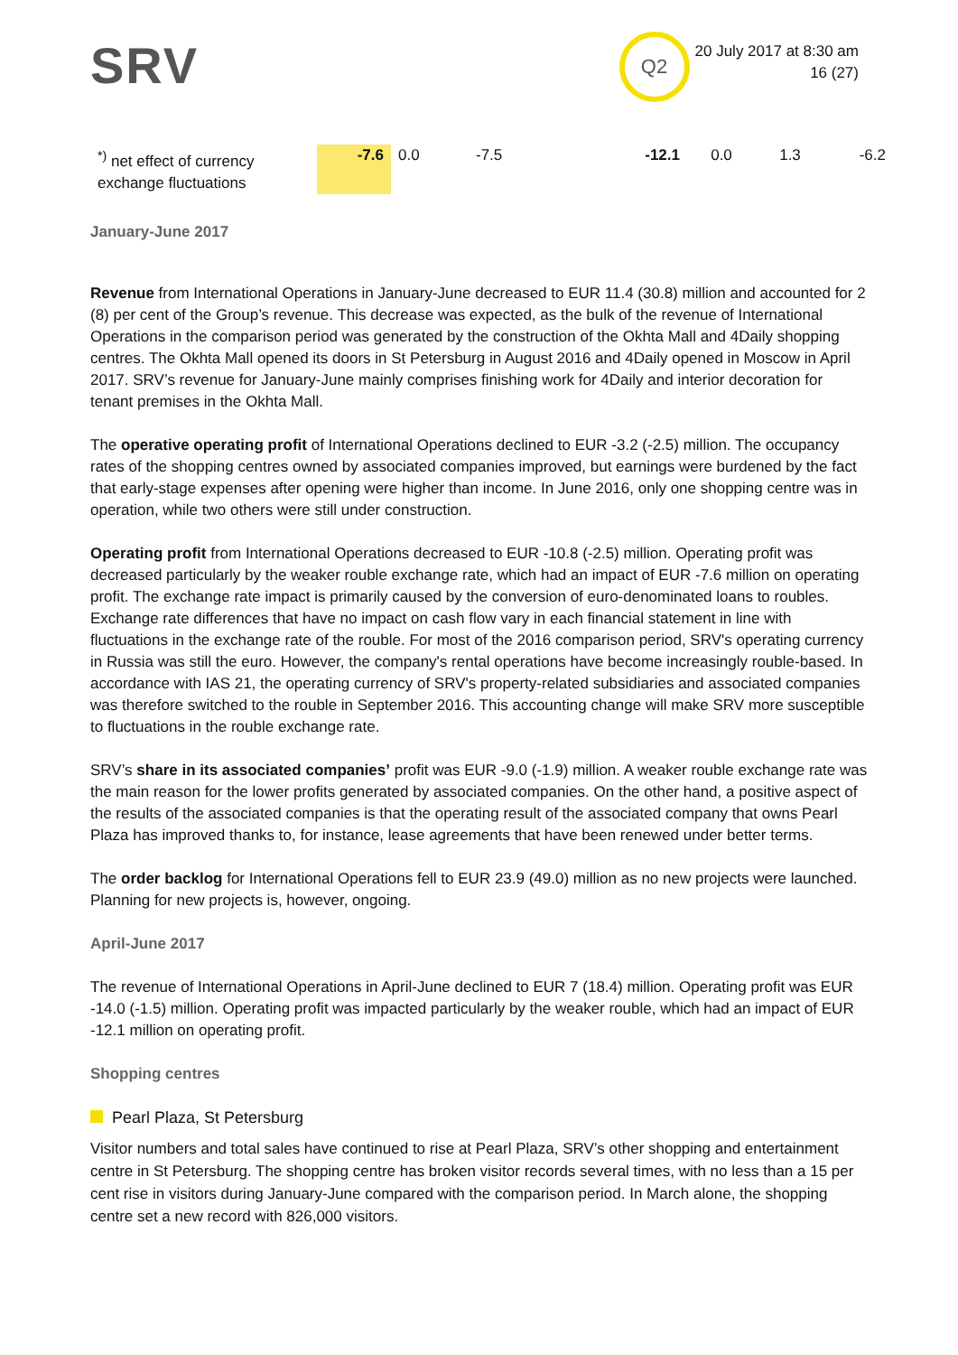SRV
Q2
20 July 2017 at 8:30 am
16 (27)
| <sup>*)</sup> net effect of currency exchange fluctuations | -7.6 | 0.0 | -7.5 | -12.1 | 0.0 | 1.3 | -6.2 |
January-June 2017
Revenue from International Operations in January-June decreased to EUR 11.4 (30.8) million and accounted for 2 (8) per cent of the Group’s revenue. This decrease was expected, as the bulk of the revenue of International Operations in the comparison period was generated by the construction of the Okhta Mall and 4Daily shopping centres. The Okhta Mall opened its doors in St Petersburg in August 2016 and 4Daily opened in Moscow in April 2017. SRV’s revenue for January-June mainly comprises finishing work for 4Daily and interior decoration for tenant premises in the Okhta Mall.
The operative operating profit of International Operations declined to EUR -3.2 (-2.5) million. The occupancy rates of the shopping centres owned by associated companies improved, but earnings were burdened by the fact that early-stage expenses after opening were higher than income. In June 2016, only one shopping centre was in operation, while two others were still under construction.
Operating profit from International Operations decreased to EUR -10.8 (-2.5) million. Operating profit was decreased particularly by the weaker rouble exchange rate, which had an impact of EUR -7.6 million on operating profit. The exchange rate impact is primarily caused by the conversion of euro-denominated loans to roubles. Exchange rate differences that have no impact on cash flow vary in each financial statement in line with fluctuations in the exchange rate of the rouble. For most of the 2016 comparison period, SRV's operating currency in Russia was still the euro. However, the company's rental operations have become increasingly rouble-based. In accordance with IAS 21, the operating currency of SRV's property-related subsidiaries and associated companies was therefore switched to the rouble in September 2016. This accounting change will make SRV more susceptible to fluctuations in the rouble exchange rate.
SRV’s share in its associated companies’ profit was EUR -9.0 (-1.9) million. A weaker rouble exchange rate was the main reason for the lower profits generated by associated companies. On the other hand, a positive aspect of the results of the associated companies is that the operating result of the associated company that owns Pearl Plaza has improved thanks to, for instance, lease agreements that have been renewed under better terms.
The order backlog for International Operations fell to EUR 23.9 (49.0) million as no new projects were launched. Planning for new projects is, however, ongoing.
April-June 2017
The revenue of International Operations in April-June declined to EUR 7 (18.4) million. Operating profit was EUR -14.0 (-1.5) million. Operating profit was impacted particularly by the weaker rouble, which had an impact of EUR -12.1 million on operating profit.
Shopping centres
Pearl Plaza, St Petersburg
Visitor numbers and total sales have continued to rise at Pearl Plaza, SRV’s other shopping and entertainment centre in St Petersburg. The shopping centre has broken visitor records several times, with no less than a 15 per cent rise in visitors during January-June compared with the comparison period. In March alone, the shopping centre set a new record with 826,000 visitors.